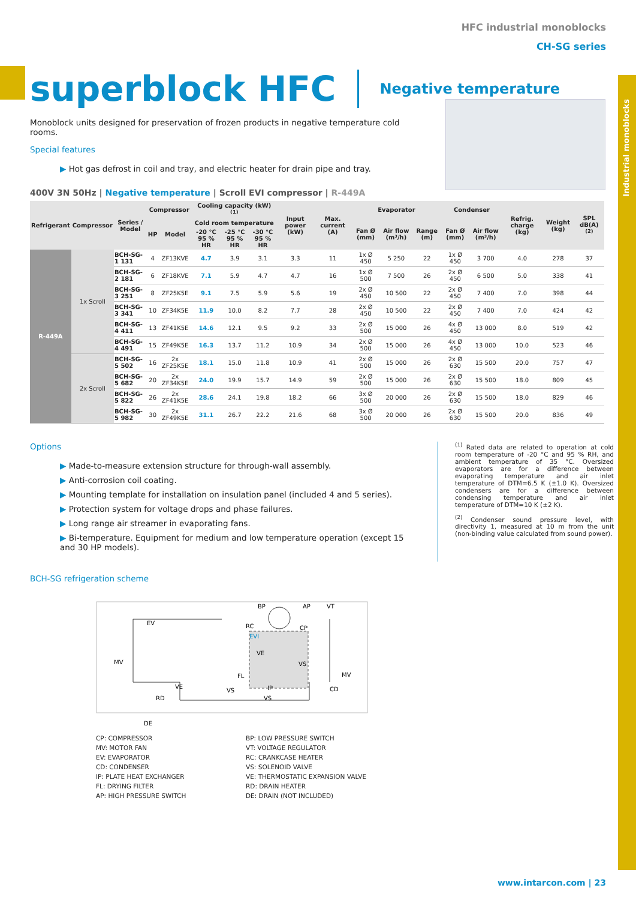Industrial monoblocks
HFC industrial monoblocks
CH-SG series
superblock HFC
Negative temperature
Monoblock units designed for preservation of frozen products in negative temperature cold rooms.
Special features
▶ Hot gas defrost in coil and tray, and electric heater for drain pipe and tray.
400V 3N 50Hz | Negative temperature | Scroll EVI compressor | R-449A
| Refrigerant | Compressor | Series / Model | Compressor | | Cooling capacity (kW) <sup>(1)</sup> | | | Input power (kW) | Max. current (A) | Evaporator | | | Condenser | | Refrig. charge (kg) | Weight (kg) | SPL dB(A) <sup>(2)</sup> |
| --- | --- | --- | --- | --- | --- | --- | --- | --- | --- | --- | --- | --- | --- | --- | --- | --- | --- |
| | | | HP | Model | Cold room temperature | | | | | Fan Ø (mm) | Air flow (m³/h) | Range (m) | Fan Ø (mm) | Air flow (m³/h) | | | |
| | | | | | -20 °C 95 % HR | -25 °C 95 % HR | -30 °C 95 % HR | | | | | | | | | | |
| R-449A | 1x Scroll | BCH-SG-1 131 | 4 | ZF13KVE | 4.7 | 3.9 | 3.1 | 3.3 | 11 | 1x Ø 450 | 5 250 | 22 | 1x Ø 450 | 3 700 | 4.0 | 278 | 37 |
| | | BCH-SG-2 181 | 6 | ZF18KVE | 7.1 | 5.9 | 4.7 | 4.7 | 16 | 1x Ø 500 | 7 500 | 26 | 2x Ø 450 | 6 500 | 5.0 | 338 | 41 |
| | | BCH-SG-3 251 | 8 | ZF25K5E | 9.1 | 7.5 | 5.9 | 5.6 | 19 | 2x Ø 450 | 10 500 | 22 | 2x Ø 450 | 7 400 | 7.0 | 398 | 44 |
| | | BCH-SG-3 341 | 10 | ZF34K5E | 11.9 | 10.0 | 8.2 | 7.7 | 28 | 2x Ø 450 | 10 500 | 22 | 2x Ø 450 | 7 400 | 7.0 | 424 | 42 |
| | | BCH-SG-4 411 | 13 | ZF41K5E | 14.6 | 12.1 | 9.5 | 9.2 | 33 | 2x Ø 500 | 15 000 | 26 | 4x Ø 450 | 13 000 | 8.0 | 519 | 42 |
| | | BCH-SG-4 491 | 15 | ZF49K5E | 16.3 | 13.7 | 11.2 | 10.9 | 34 | 2x Ø 500 | 15 000 | 26 | 4x Ø 450 | 13 000 | 10.0 | 523 | 46 |
| | 2x Scroll | BCH-SG-5 502 | 16 | 2x ZF25K5E | 18.1 | 15.0 | 11.8 | 10.9 | 41 | 2x Ø 500 | 15 000 | 26 | 2x Ø 630 | 15 500 | 20.0 | 757 | 47 |
| | | BCH-SG-5 682 | 20 | 2x ZF34K5E | 24.0 | 19.9 | 15.7 | 14.9 | 59 | 2x Ø 500 | 15 000 | 26 | 2x Ø 630 | 15 500 | 18.0 | 809 | 45 |
| | | BCH-SG-5 822 | 26 | 2x ZF41K5E | 28.6 | 24.1 | 19.8 | 18.2 | 66 | 3x Ø 500 | 20 000 | 26 | 2x Ø 630 | 15 500 | 18.0 | 829 | 46 |
| | | BCH-SG-5 982 | 30 | 2x ZF49K5E | 31.1 | 26.7 | 22.2 | 21.6 | 68 | 3x Ø 500 | 20 000 | 26 | 2x Ø 630 | 15 500 | 20.0 | 836 | 49 |
Options
▶ Made-to-measure extension structure for through-wall assembly.
▶ Anti-corrosion coil coating.
▶ Mounting template for installation on insulation panel (included 4 and 5 series).
▶ Protection system for voltage drops and phase failures.
▶ Long range air streamer in evaporating fans.
▶ Bi-temperature. Equipment for medium and low temperature operation (except 15 and 30 HP models).
<sup>(1)</sup> Rated data are related to operation at cold room temperature of -20 °C and 95 % RH, and ambient temperature of 35 °C. Oversized evaporators are for a difference between evaporating temperature and air inlet temperature of DTM=6.5 K (±1.0 K). Oversized condensers are for a difference between condensing temperature and air inlet temperature of DTM=10 K (±2 K).
<sup>(2)</sup> Condenser sound pressure level, with directivity 1, measured at 10 m from the unit (non-binding value calculated from sound power).
BCH-SG refrigeration scheme
EV
MV
RC
CP
EVI
VE
VS
FL
IP
VE
VS
VS
RD
DE
MV
CD
BP
AP
VT
CP: COMPRESSOR
BP: LOW PRESSURE SWITCH
MV: MOTOR FAN
VT: VOLTAGE REGULATOR
EV: EVAPORATOR
RC: CRANKCASE HEATER
CD: CONDENSER
VS: SOLENOID VALVE
IP: PLATE HEAT EXCHANGER
VE: THERMOSTATIC EXPANSION VALVE
FL: DRYING FILTER
RD: DRAIN HEATER
AP: HIGH PRESSURE SWITCH
DE: DRAIN (NOT INCLUDED)
www.intarcon.com | 23